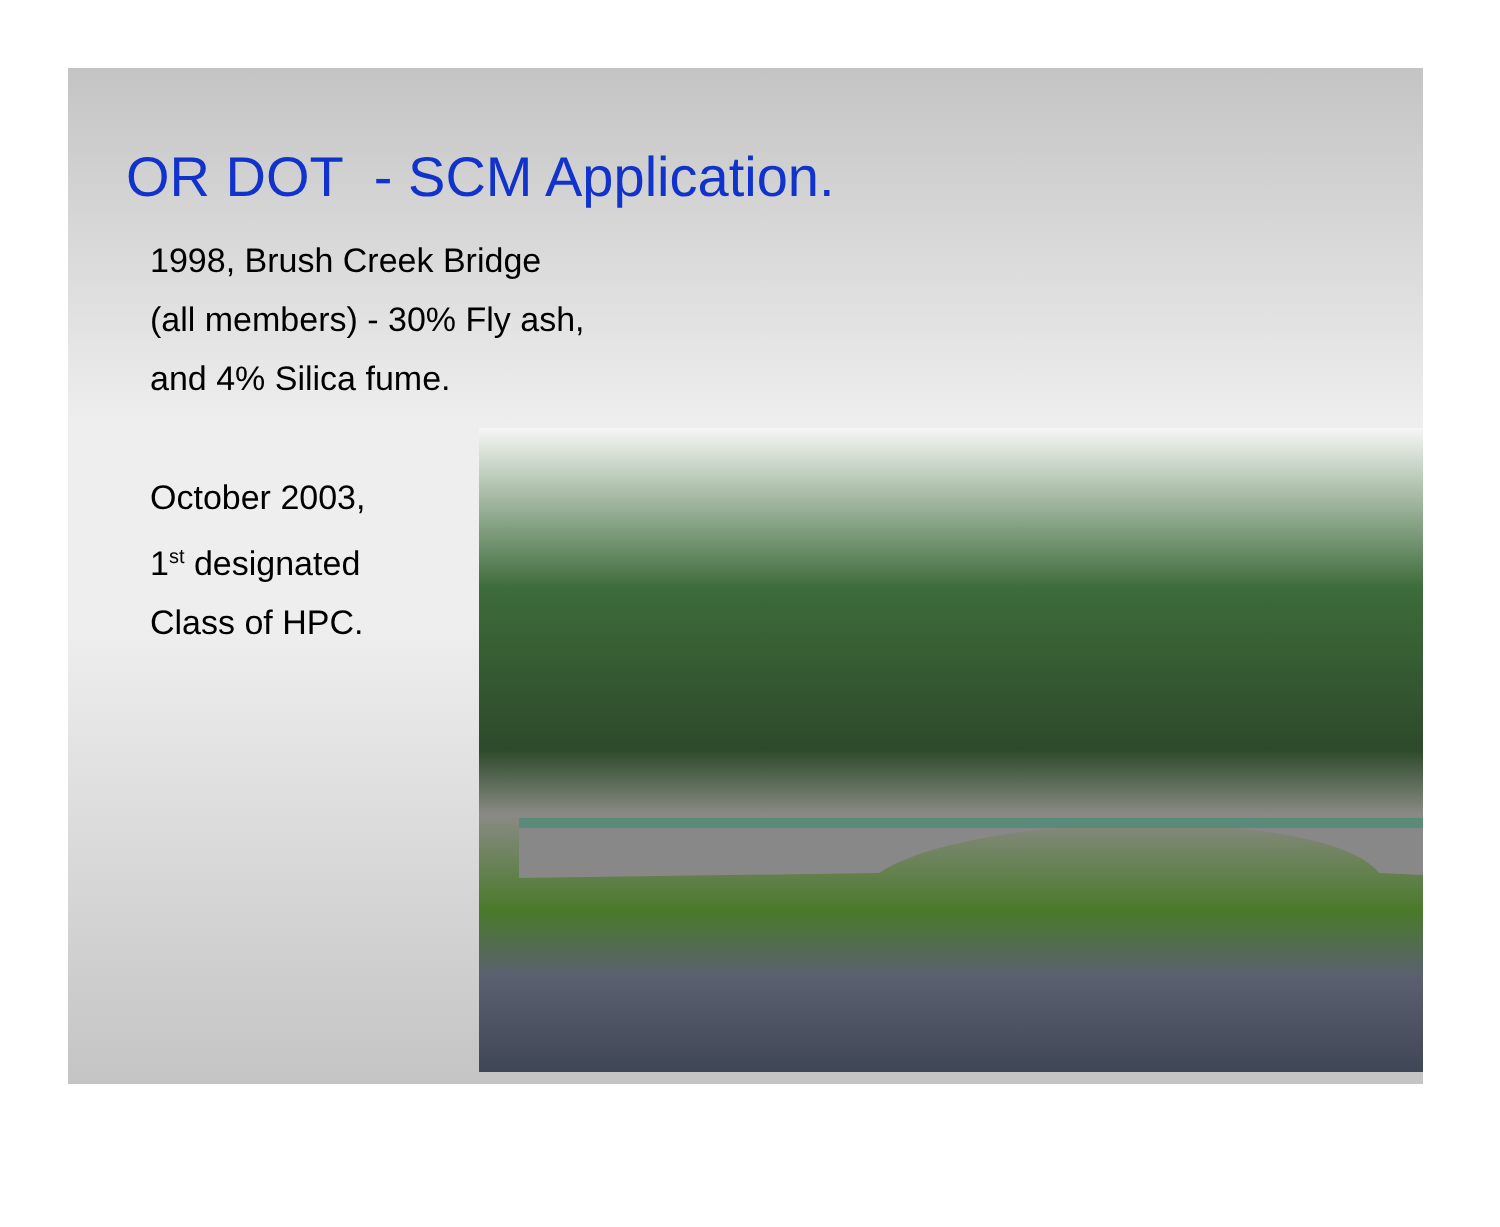OR DOT - SCM Application.
1998, Brush Creek Bridge
(all members) - 30% Fly ash,
and 4% Silica fume.
October 2003,
1<sup>st</sup> designated
Class of HPC.